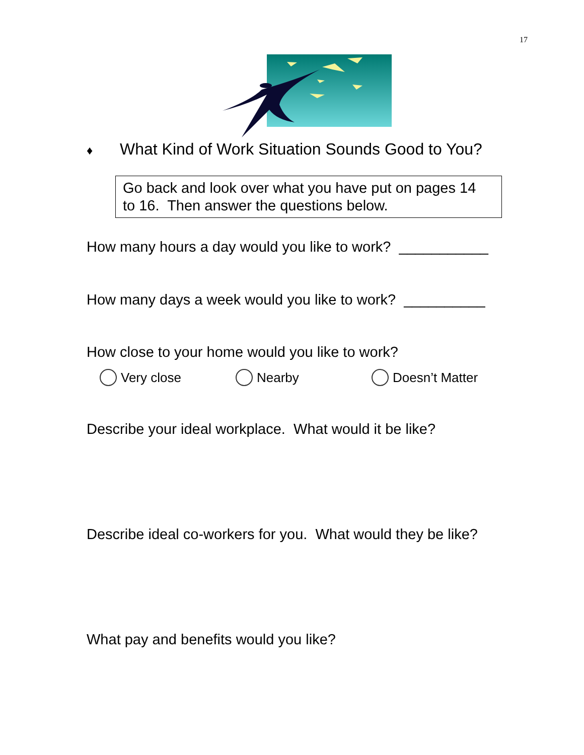17
♦ What Kind of Work Situation Sounds Good to You?
Go back and look over what you have put on pages 14
to 16. Then answer the questions below.
How many hours a day would you like to work? ___________
How many days a week would you like to work? __________
How close to your home would you like to work?
Very close Nearby Doesn’t Matter
Describe your ideal workplace. What would it be like?
Describe ideal co-workers for you. What would they be like?
What pay and benefits would you like?